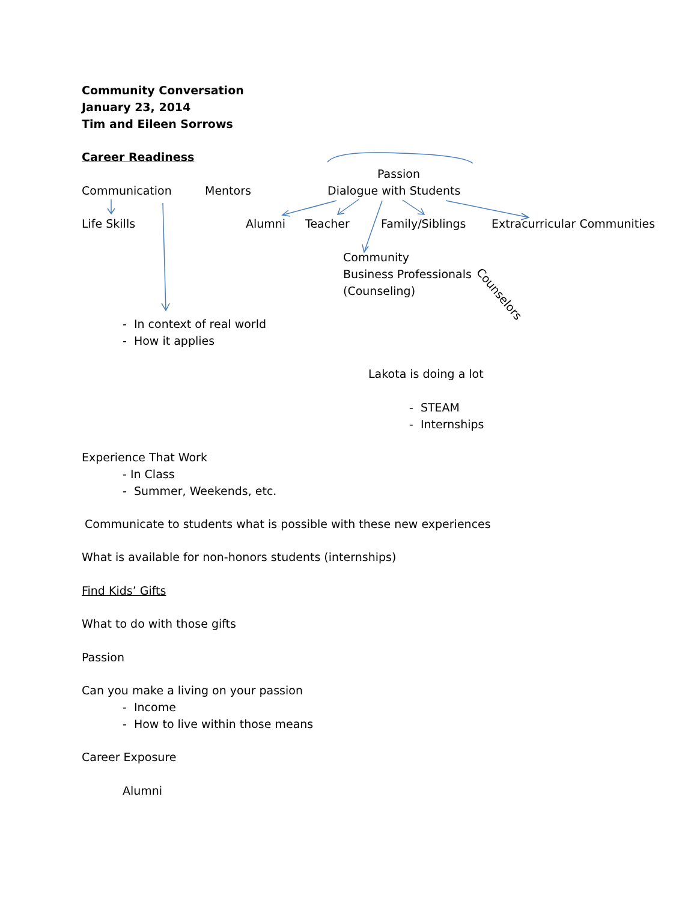Community Conversation
January 23, 2014
Tim and Eileen Sorrows
Career Readiness
Passion
Communication Mentors Dialogue with Students
Life Skills Alumni Teacher Family/Siblings Extracurricular Communities
Community
Business Professionals
(Counseling)
Counselors
- In context of real world
- How it applies
Lakota is doing a lot
- STEAM
- Internships
Experience That Work
- In Class
- Summer, Weekends, etc.
Communicate to students what is possible with these new experiences
What is available for non-honors students (internships)
Find Kids’ Gifts
What to do with those gifts
Passion
Can you make a living on your passion
- Income
- How to live within those means
Career Exposure
Alumni